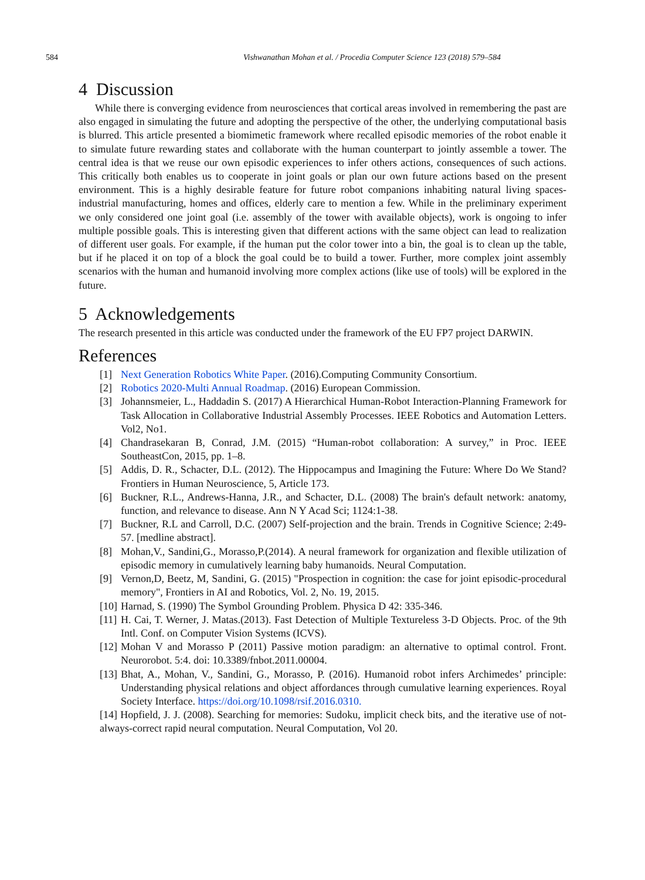584
Vishwanathan Mohan et al. / Procedia Computer Science 123 (2018) 579–584
4 Discussion
While there is converging evidence from neurosciences that cortical areas involved in remembering the past are also engaged in simulating the future and adopting the perspective of the other, the underlying computational basis is blurred. This article presented a biomimetic framework where recalled episodic memories of the robot enable it to simulate future rewarding states and collaborate with the human counterpart to jointly assemble a tower. The central idea is that we reuse our own episodic experiences to infer others actions, consequences of such actions. This critically both enables us to cooperate in joint goals or plan our own future actions based on the present environment. This is a highly desirable feature for future robot companions inhabiting natural living spaces-industrial manufacturing, homes and offices, elderly care to mention a few. While in the preliminary experiment we only considered one joint goal (i.e. assembly of the tower with available objects), work is ongoing to infer multiple possible goals. This is interesting given that different actions with the same object can lead to realization of different user goals. For example, if the human put the color tower into a bin, the goal is to clean up the table, but if he placed it on top of a block the goal could be to build a tower. Further, more complex joint assembly scenarios with the human and humanoid involving more complex actions (like use of tools) will be explored in the future.
5 Acknowledgements
The research presented in this article was conducted under the framework of the EU FP7 project DARWIN.
References
[1] Next Generation Robotics White Paper. (2016).Computing Community Consortium.
[2] Robotics 2020-Multi Annual Roadmap. (2016) European Commission.
[3] Johannsmeier, L., Haddadin S. (2017) A Hierarchical Human-Robot Interaction-Planning Framework for Task Allocation in Collaborative Industrial Assembly Processes. IEEE Robotics and Automation Letters. Vol2, No1.
[4] Chandrasekaran B, Conrad, J.M. (2015) “Human-robot collaboration: A survey,” in Proc. IEEE SoutheastCon, 2015, pp. 1–8.
[5] Addis, D. R., Schacter, D.L. (2012). The Hippocampus and Imagining the Future: Where Do We Stand? Frontiers in Human Neuroscience, 5, Article 173.
[6] Buckner, R.L., Andrews-Hanna, J.R., and Schacter, D.L. (2008) The brain's default network: anatomy, function, and relevance to disease. Ann N Y Acad Sci; 1124:1-38.
[7] Buckner, R.L and Carroll, D.C. (2007) Self-projection and the brain. Trends in Cognitive Science; 2:49-57. [medline abstract].
[8] Mohan,V., Sandini,G., Morasso,P.(2014). A neural framework for organization and flexible utilization of episodic memory in cumulatively learning baby humanoids. Neural Computation.
[9] Vernon,D, Beetz, M, Sandini, G. (2015) "Prospection in cognition: the case for joint episodic-procedural memory", Frontiers in AI and Robotics, Vol. 2, No. 19, 2015.
[10] Harnad, S. (1990) The Symbol Grounding Problem. Physica D 42: 335-346.
[11] H. Cai, T. Werner, J. Matas.(2013). Fast Detection of Multiple Textureless 3-D Objects. Proc. of the 9th Intl. Conf. on Computer Vision Systems (ICVS).
[12] Mohan V and Morasso P (2011) Passive motion paradigm: an alternative to optimal control. Front. Neurorobot. 5:4. doi: 10.3389/fnbot.2011.00004.
[13] Bhat, A., Mohan, V., Sandini, G., Morasso, P. (2016). Humanoid robot infers Archimedes’ principle: Understanding physical relations and object affordances through cumulative learning experiences. Royal Society Interface. https://doi.org/10.1098/rsif.2016.0310.
[14] Hopfield, J. J. (2008). Searching for memories: Sudoku, implicit check bits, and the iterative use of not-always-correct rapid neural computation. Neural Computation, Vol 20.